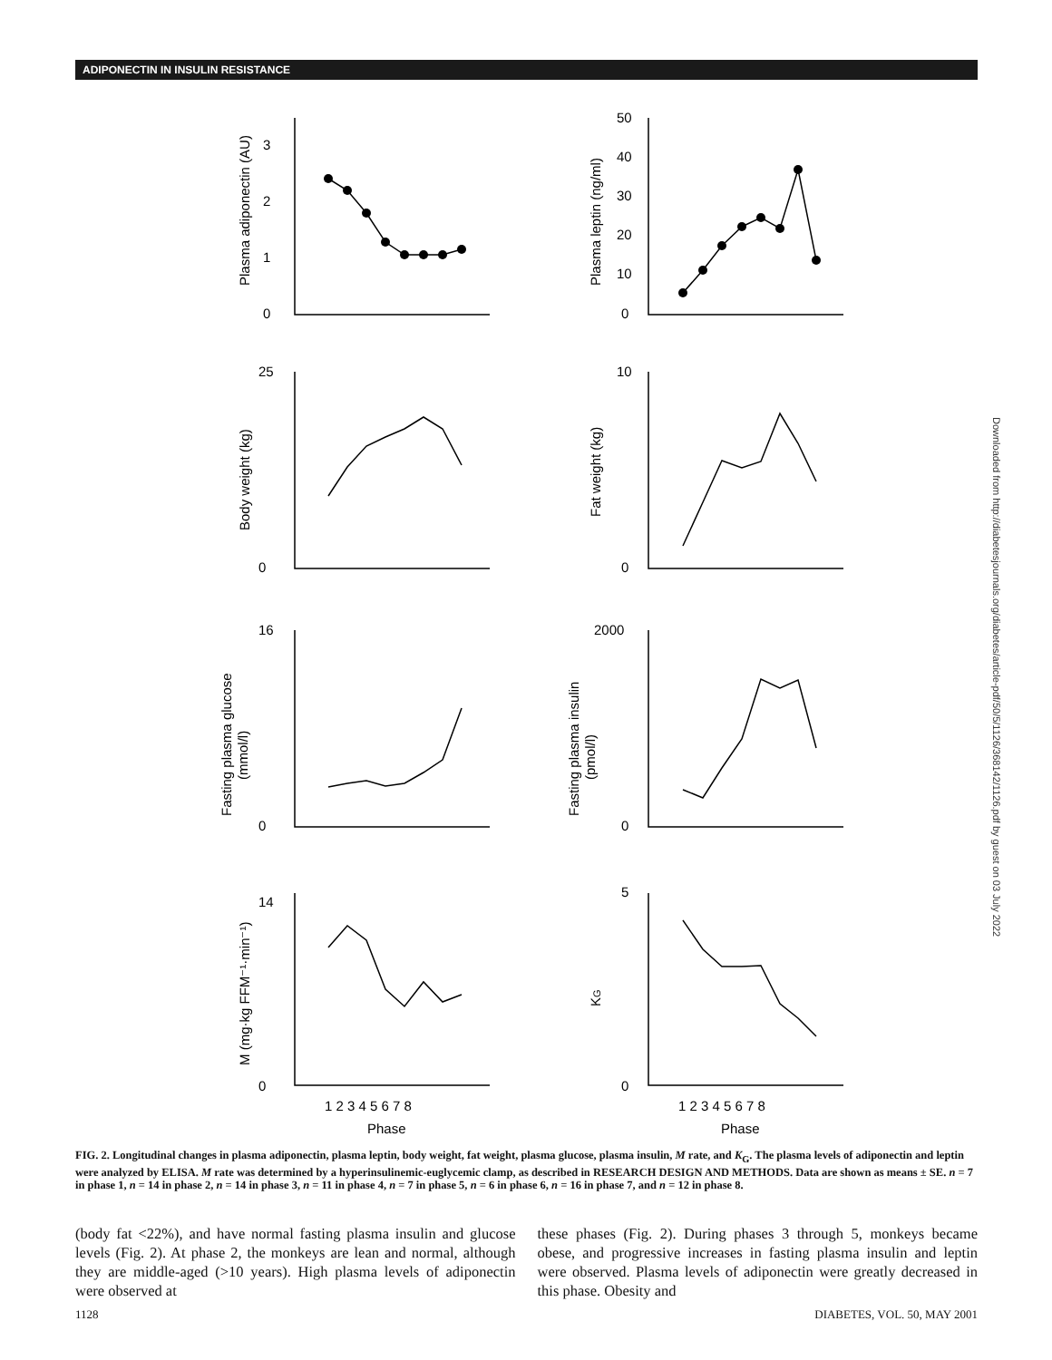ADIPONECTIN IN INSULIN RESISTANCE
3
2
1
0
50
40
30
20
10
0
25
0
10
0
16
0
2000
0
14
0
5
0
1 2 3 4 5 6 7 8
1 2 3 4 5 6 7 8
Phase
Phase
Plasma adiponectin (AU)
Plasma leptin (ng/ml)
Body weight (kg)
Fat weight (kg)
Fasting plasma glucose
(mmol/l)
Fasting plasma insulin
(pmol/l)
M (mg·kg FFM⁻¹·min⁻¹)
KG
Downloaded from http://diabetesjournals.org/diabetes/article-pdf/50/5/1126/368142/1126.pdf by guest on 03 July 2022
FIG. 2. Longitudinal changes in plasma adiponectin, plasma leptin, body weight, fat weight, plasma glucose, plasma insulin, M rate, and K<sub>G</sub>. The plasma levels of adiponectin and leptin were analyzed by ELISA. M rate was determined by a hyperinsulinemic-euglycemic clamp, as described in RESEARCH DESIGN AND METHODS. Data are shown as means ± SE. n = 7 in phase 1, n = 14 in phase 2, n = 14 in phase 3, n = 11 in phase 4, n = 7 in phase 5, n = 6 in phase 6, n = 16 in phase 7, and n = 12 in phase 8.
(body fat <22%), and have normal fasting plasma insulin and glucose levels (Fig. 2). At phase 2, the monkeys are lean and normal, although they are middle-aged (>10 years). High plasma levels of adiponectin were observed at
these phases (Fig. 2). During phases 3 through 5, monkeys became obese, and progressive increases in fasting plasma insulin and leptin were observed. Plasma levels of adiponectin were greatly decreased in this phase. Obesity and
1128 DIABETES, VOL. 50, MAY 2001